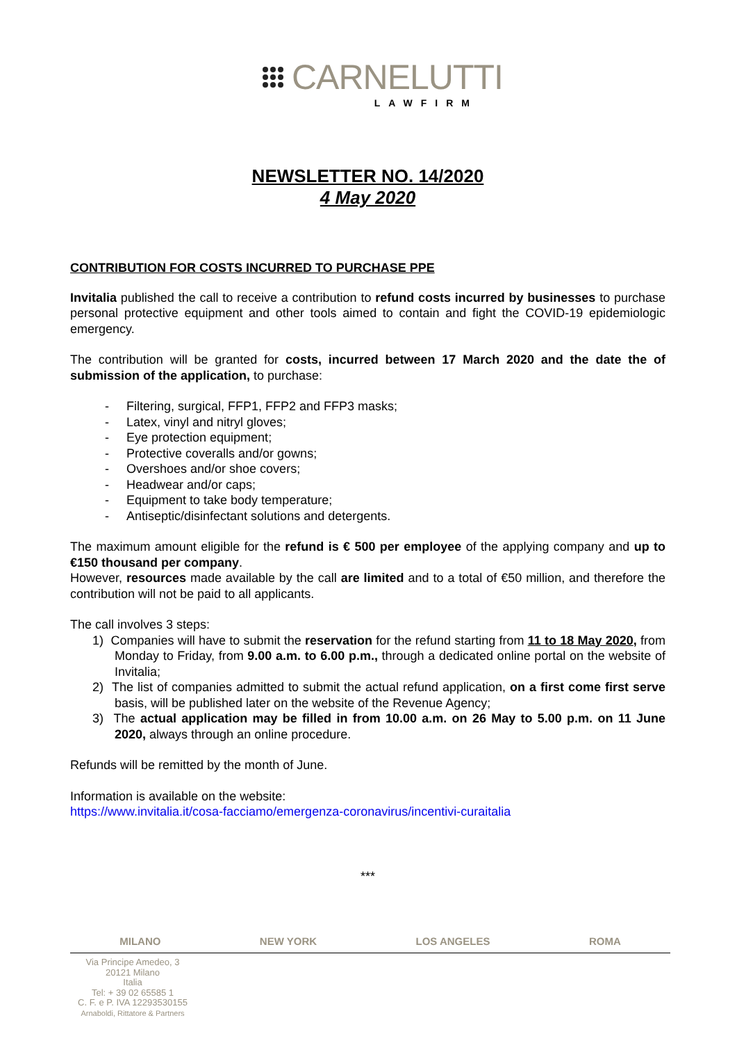CARNELUTTI
LAWFIRM
NEWSLETTER NO. 14/2020
4 May 2020
CONTRIBUTION FOR COSTS INCURRED TO PURCHASE PPE
Invitalia published the call to receive a contribution to refund costs incurred by businesses to purchase personal protective equipment and other tools aimed to contain and fight the COVID-19 epidemiologic emergency.
The contribution will be granted for costs, incurred between 17 March 2020 and the date the of submission of the application, to purchase:
- Filtering, surgical, FFP1, FFP2 and FFP3 masks;
- Latex, vinyl and nitryl gloves;
- Eye protection equipment;
- Protective coveralls and/or gowns;
- Overshoes and/or shoe covers;
- Headwear and/or caps;
- Equipment to take body temperature;
- Antiseptic/disinfectant solutions and detergents.
The maximum amount eligible for the refund is € 500 per employee of the applying company and up to €150 thousand per company.
However, resources made available by the call are limited and to a total of €50 million, and therefore the contribution will not be paid to all applicants.
The call involves 3 steps:
1) Companies will have to submit the reservation for the refund starting from 11 to 18 May 2020, from Monday to Friday, from 9.00 a.m. to 6.00 p.m., through a dedicated online portal on the website of Invitalia;
2) The list of companies admitted to submit the actual refund application, on a first come first serve basis, will be published later on the website of the Revenue Agency;
3) The actual application may be filled in from 10.00 a.m. on 26 May to 5.00 p.m. on 11 June 2020, always through an online procedure.
Refunds will be remitted by the month of June.
Information is available on the website:
https://www.invitalia.it/cosa-facciamo/emergenza-coronavirus/incentivi-curaitalia
***
MILANO NEW YORK LOS ANGELES ROMA
Via Principe Amedeo, 3
20121 Milano
Italia
Tel: + 39 02 65585 1
C. F. e P. IVA 12293530155
Arnaboldi, Rittatore & Partners